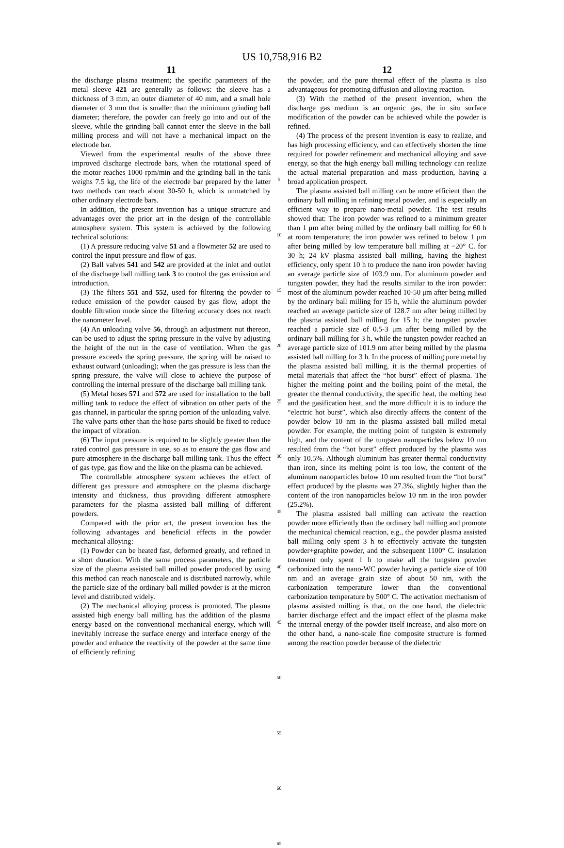US 10,758,916 B2
11
the discharge plasma treatment; the specific parameters of the metal sleeve 421 are generally as follows: the sleeve has a thickness of 3 mm, an outer diameter of 40 mm, and a small hole diameter of 3 mm that is smaller than the minimum grinding ball diameter; therefore, the powder can freely go into and out of the sleeve, while the grinding ball cannot enter the sleeve in the ball milling process and will not have a mechanical impact on the electrode bar.
Viewed from the experimental results of the above three improved discharge electrode bars, when the rotational speed of the motor reaches 1000 rpm/min and the grinding ball in the tank weighs 7.5 kg, the life of the electrode bar prepared by the latter two methods can reach about 30-50 h, which is unmatched by other ordinary electrode bars.
In addition, the present invention has a unique structure and advantages over the prior art in the design of the controllable atmosphere system. This system is achieved by the following technical solutions:
(1) A pressure reducing valve 51 and a flowmeter 52 are used to control the input pressure and flow of gas.
(2) Ball valves 541 and 542 are provided at the inlet and outlet of the discharge ball milling tank 3 to control the gas emission and introduction.
(3) The filters 551 and 552, used for filtering the powder to reduce emission of the powder caused by gas flow, adopt the double filtration mode since the filtering accuracy does not reach the nanometer level.
(4) An unloading valve 56, through an adjustment nut thereon, can be used to adjust the spring pressure in the valve by adjusting the height of the nut in the case of ventilation. When the gas pressure exceeds the spring pressure, the spring will be raised to exhaust outward (unloading); when the gas pressure is less than the spring pressure, the valve will close to achieve the purpose of controlling the internal pressure of the discharge ball milling tank.
(5) Metal hoses 571 and 572 are used for installation to the ball milling tank to reduce the effect of vibration on other parts of the gas channel, in particular the spring portion of the unloading valve. The valve parts other than the hose parts should be fixed to reduce the impact of vibration.
(6) The input pressure is required to be slightly greater than the rated control gas pressure in use, so as to ensure the gas flow and pure atmosphere in the discharge ball milling tank. Thus the effect of gas type, gas flow and the like on the plasma can be achieved.
The controllable atmosphere system achieves the effect of different gas pressure and atmosphere on the plasma discharge intensity and thickness, thus providing different atmosphere parameters for the plasma assisted ball milling of different powders.
Compared with the prior art, the present invention has the following advantages and beneficial effects in the powder mechanical alloying:
(1) Powder can be heated fast, deformed greatly, and refined in a short duration. With the same process parameters, the particle size of the plasma assisted ball milled powder produced by using this method can reach nanoscale and is distributed narrowly, while the particle size of the ordinary ball milled powder is at the micron level and distributed widely.
(2) The mechanical alloying process is promoted. The plasma assisted high energy ball milling has the addition of the plasma energy based on the conventional mechanical energy, which will inevitably increase the surface energy and interface energy of the powder and enhance the reactivity of the powder at the same time of efficiently refining
5
10
15
20
25
30
35
40
45
50
55
60
65
12
the powder, and the pure thermal effect of the plasma is also advantageous for promoting diffusion and alloying reaction.
(3) With the method of the present invention, when the discharge gas medium is an organic gas, the in situ surface modification of the powder can be achieved while the powder is refined.
(4) The process of the present invention is easy to realize, and has high processing efficiency, and can effectively shorten the time required for powder refinement and mechanical alloying and save energy, so that the high energy ball milling technology can realize the actual material preparation and mass production, having a broad application prospect.
The plasma assisted ball milling can be more efficient than the ordinary ball milling in refining metal powder, and is especially an efficient way to prepare nano-metal powder. The test results showed that: The iron powder was refined to a minimum greater than 1 μm after being milled by the ordinary ball milling for 60 h at room temperature; the iron powder was refined to below 1 μm after being milled by low temperature ball milling at −20° C. for 30 h; 24 kV plasma assisted ball milling, having the highest efficiency, only spent 10 h to produce the nano iron powder having an average particle size of 103.9 nm. For aluminum powder and tungsten powder, they had the results similar to the iron powder: most of the aluminum powder reached 10-50 μm after being milled by the ordinary ball milling for 15 h, while the aluminum powder reached an average particle size of 128.7 nm after being milled by the plasma assisted ball milling for 15 h; the tungsten powder reached a particle size of 0.5-3 μm after being milled by the ordinary ball milling for 3 h, while the tungsten powder reached an average particle size of 101.9 nm after being milled by the plasma assisted ball milling for 3 h. In the process of milling pure metal by the plasma assisted ball milling, it is the thermal properties of metal materials that affect the “hot burst” effect of plasma. The higher the melting point and the boiling point of the metal, the greater the thermal conductivity, the specific heat, the melting heat and the gasification heat, and the more difficult it is to induce the “electric hot burst”, which also directly affects the content of the powder below 10 nm in the plasma assisted ball milled metal powder. For example, the melting point of tungsten is extremely high, and the content of the tungsten nanoparticles below 10 nm resulted from the “hot burst” effect produced by the plasma was only 10.5%. Although aluminum has greater thermal conductivity than iron, since its melting point is too low, the content of the aluminum nanoparticles below 10 nm resulted from the “hot burst” effect produced by the plasma was 27.3%, slightly higher than the content of the iron nanoparticles below 10 nm in the iron powder (25.2%).
The plasma assisted ball milling can activate the reaction powder more efficiently than the ordinary ball milling and promote the mechanical chemical reaction, e.g., the powder plasma assisted ball milling only spent 3 h to effectively activate the tungsten powder+graphite powder, and the subsequent 1100° C. insulation treatment only spent 1 h to make all the tungsten powder carbonized into the nano-WC powder having a particle size of 100 nm and an average grain size of about 50 nm, with the carbonization temperature lower than the conventional carbonization temperature by 500° C. The activation mechanism of plasma assisted milling is that, on the one hand, the dielectric barrier discharge effect and the impact effect of the plasma make the internal energy of the powder itself increase, and also more on the other hand, a nano-scale fine composite structure is formed among the reaction powder because of the dielectric